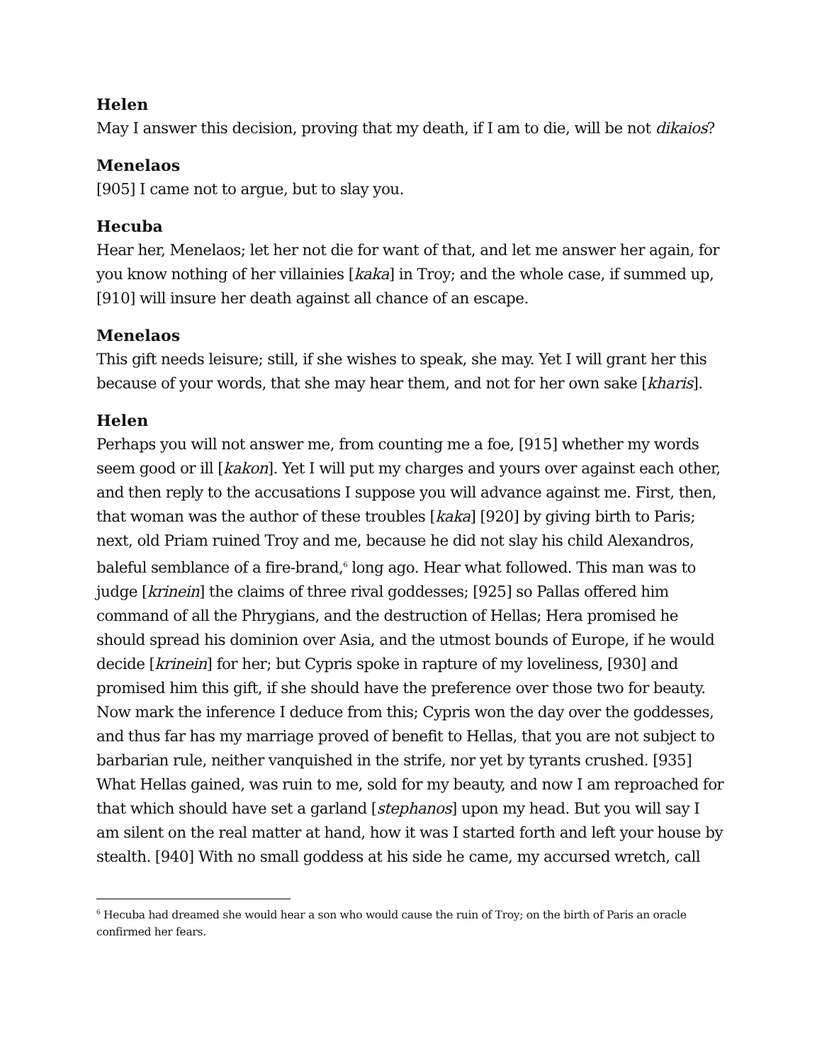Helen
May I answer this decision, proving that my death, if I am to die, will be not dikaios?
Menelaos
[905] I came not to argue, but to slay you.
Hecuba
Hear her, Menelaos; let her not die for want of that, and let me answer her again, for you know nothing of her villainies [kaka] in Troy; and the whole case, if summed up, [910] will insure her death against all chance of an escape.
Menelaos
This gift needs leisure; still, if she wishes to speak, she may. Yet I will grant her this because of your words, that she may hear them, and not for her own sake [kharis].
Helen
Perhaps you will not answer me, from counting me a foe, [915] whether my words seem good or ill [kakon]. Yet I will put my charges and yours over against each other, and then reply to the accusations I suppose you will advance against me. First, then, that woman was the author of these troubles [kaka] [920] by giving birth to Paris; next, old Priam ruined Troy and me, because he did not slay his child Alexandros, baleful semblance of a fire-brand,<sup>6</sup> long ago. Hear what followed. This man was to judge [krinein] the claims of three rival goddesses; [925] so Pallas offered him command of all the Phrygians, and the destruction of Hellas; Hera promised he should spread his dominion over Asia, and the utmost bounds of Europe, if he would decide [krinein] for her; but Cypris spoke in rapture of my loveliness, [930] and promised him this gift, if she should have the preference over those two for beauty. Now mark the inference I deduce from this; Cypris won the day over the goddesses, and thus far has my marriage proved of benefit to Hellas, that you are not subject to barbarian rule, neither vanquished in the strife, nor yet by tyrants crushed. [935] What Hellas gained, was ruin to me, sold for my beauty, and now I am reproached for that which should have set a garland [stephanos] upon my head. But you will say I am silent on the real matter at hand, how it was I started forth and left your house by stealth. [940] With no small goddess at his side he came, my accursed wretch, call
<sup>6</sup> Hecuba had dreamed she would hear a son who would cause the ruin of Troy; on the birth of Paris an oracle confirmed her fears.